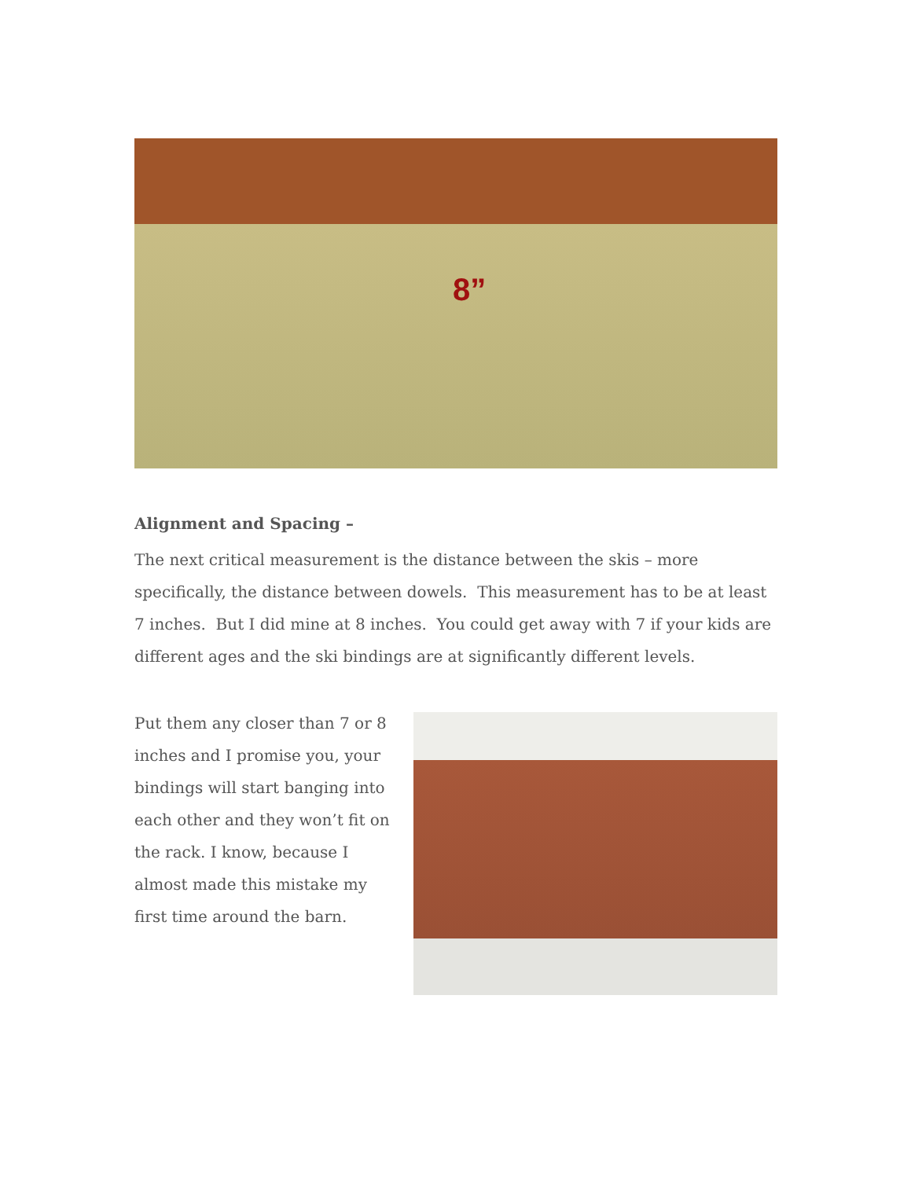8”
Alignment and Spacing –
The next critical measurement is the distance between the skis – more specifically, the distance between dowels. This measurement has to be at least 7 inches. But I did mine at 8 inches. You could get away with 7 if your kids are different ages and the ski bindings are at significantly different levels.
Put them any closer than 7 or 8 inches and I promise you, your bindings will start banging into each other and they won’t fit on the rack. I know, because I almost made this mistake my first time around the barn.